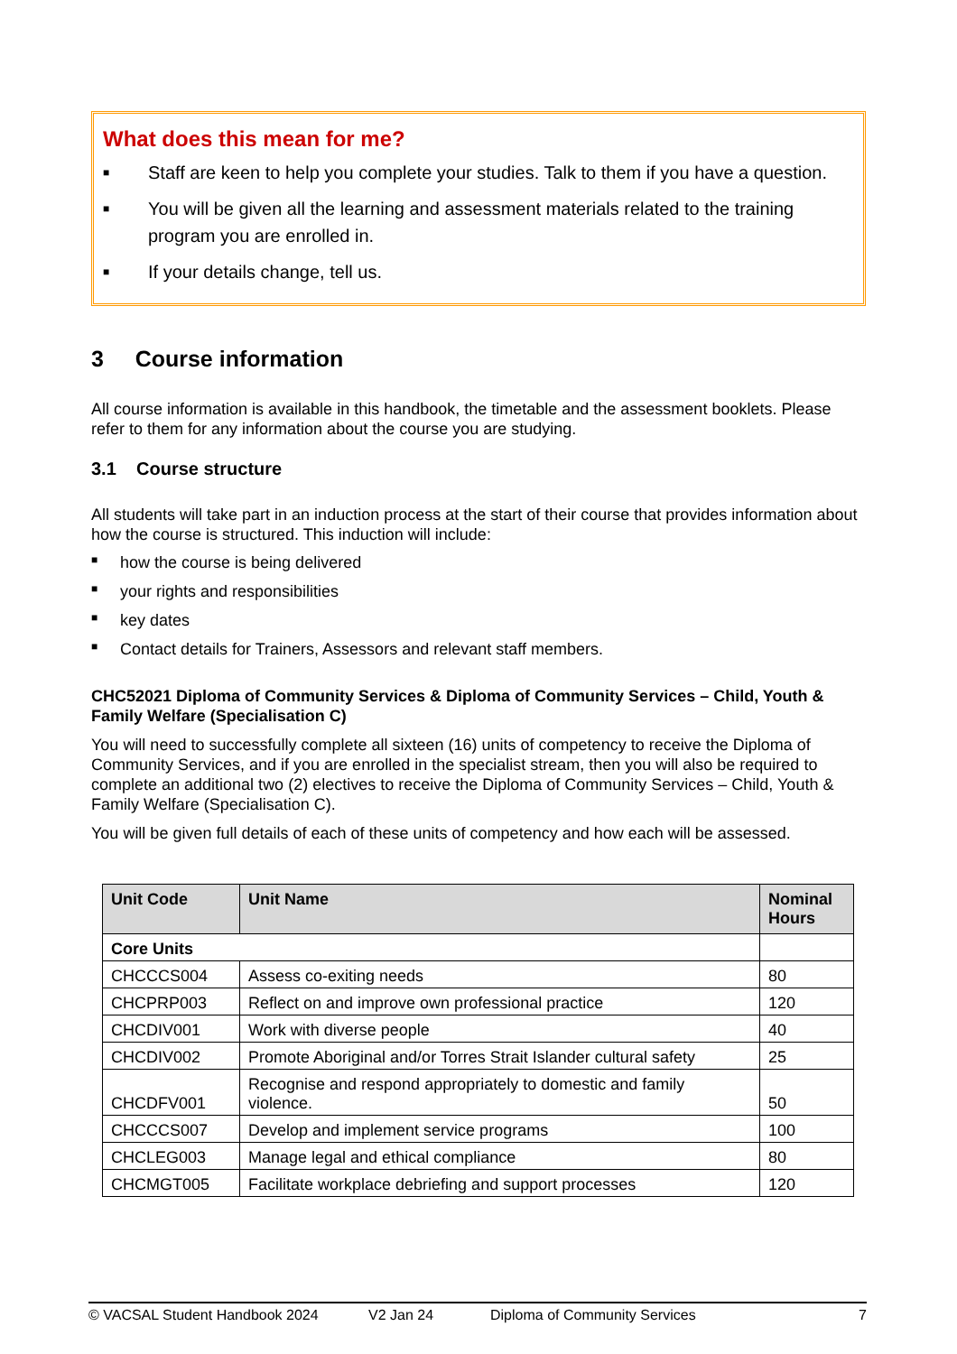What does this mean for me?
■ Staff are keen to help you complete your studies. Talk to them if you have a question.
■ You will be given all the learning and assessment materials related to the training program you are enrolled in.
■ If your details change, tell us.
3 Course information
All course information is available in this handbook, the timetable and the assessment booklets. Please refer to them for any information about the course you are studying.
3.1 Course structure
All students will take part in an induction process at the start of their course that provides information about how the course is structured. This induction will include:
■ how the course is being delivered
■ your rights and responsibilities
■ key dates
■ Contact details for Trainers, Assessors and relevant staff members.
CHC52021 Diploma of Community Services & Diploma of Community Services – Child, Youth & Family Welfare (Specialisation C)
You will need to successfully complete all sixteen (16) units of competency to receive the Diploma of Community Services, and if you are enrolled in the specialist stream, then you will also be required to complete an additional two (2) electives to receive the Diploma of Community Services – Child, Youth & Family Welfare (Specialisation C).
You will be given full details of each of these units of competency and how each will be assessed.
| Unit Code | Unit Name | Nominal Hours |
| --- | --- | --- |
| Core Units | | |
| CHCCCS004 | Assess co-exiting needs | 80 |
| CHCPRP003 | Reflect on and improve own professional practice | 120 |
| CHCDIV001 | Work with diverse people | 40 |
| CHCDIV002 | Promote Aboriginal and/or Torres Strait Islander cultural safety | 25 |
| CHCDFV001 | Recognise and respond appropriately to domestic and family violence. | 50 |
| CHCCCS007 | Develop and implement service programs | 100 |
| CHCLEG003 | Manage legal and ethical compliance | 80 |
| CHCMGT005 | Facilitate workplace debriefing and support processes | 120 |
© VACSAL Student Handbook 2024 V2 Jan 24 Diploma of Community Services 7